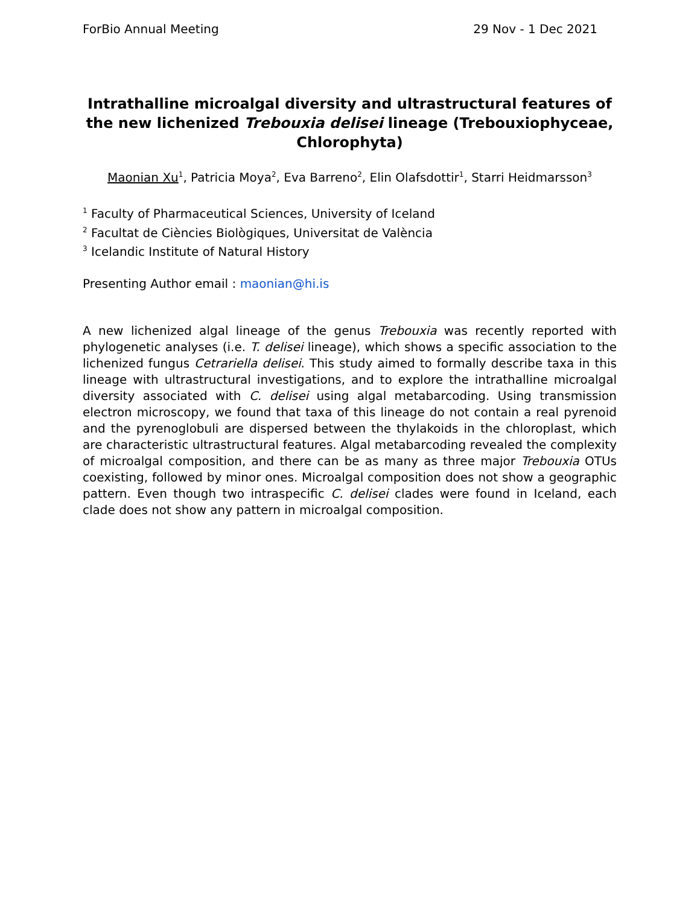ForBio Annual Meeting 29 Nov - 1 Dec 2021
Intrathalline microalgal diversity and ultrastructural features of the new lichenized Trebouxia delisei lineage (Trebouxiophyceae, Chlorophyta)
Maonian Xu<sup>1</sup>, Patricia Moya<sup>2</sup>, Eva Barreno<sup>2</sup>, Elin Olafsdottir<sup>1</sup>, Starri Heidmarsson<sup>3</sup>
<sup>1</sup> Faculty of Pharmaceutical Sciences, University of Iceland
<sup>2</sup> Facultat de Ciències Biològiques, Universitat de València
<sup>3</sup> Icelandic Institute of Natural History
Presenting Author email : maonian@hi.is
A new lichenized algal lineage of the genus Trebouxia was recently reported with phylogenetic analyses (i.e. T. delisei lineage), which shows a specific association to the lichenized fungus Cetrariella delisei. This study aimed to formally describe taxa in this lineage with ultrastructural investigations, and to explore the intrathalline microalgal diversity associated with C. delisei using algal metabarcoding. Using transmission electron microscopy, we found that taxa of this lineage do not contain a real pyrenoid and the pyrenoglobuli are dispersed between the thylakoids in the chloroplast, which are characteristic ultrastructural features. Algal metabarcoding revealed the complexity of microalgal composition, and there can be as many as three major Trebouxia OTUs coexisting, followed by minor ones. Microalgal composition does not show a geographic pattern. Even though two intraspecific C. delisei clades were found in Iceland, each clade does not show any pattern in microalgal composition.